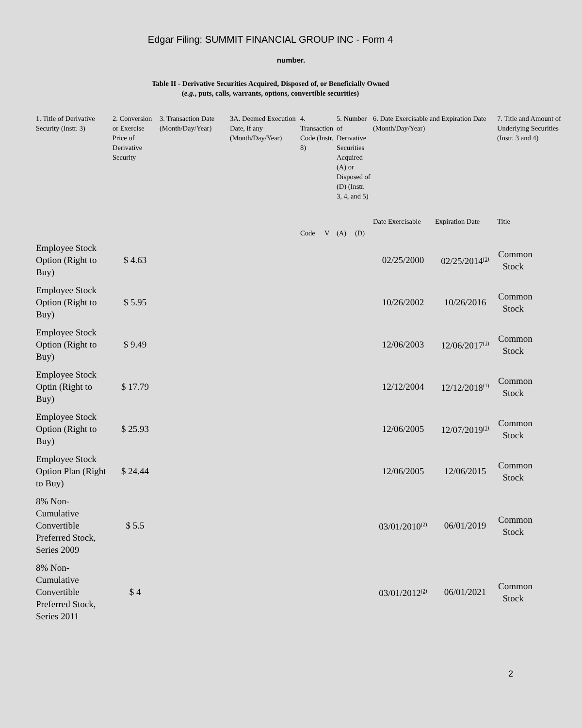Edgar Filing: SUMMIT FINANCIAL GROUP INC - Form 4
number.
Table II - Derivative Securities Acquired, Disposed of, or Beneficially Owned
(e.g., puts, calls, warrants, options, convertible securities)
| 1. Title of Derivative Security (Instr. 3) | 2. Conversion or Exercise Price of Derivative Security | 3. Transaction Date (Month/Day/Year) | 3A. Deemed Execution Date, if any (Month/Day/Year) | 4. Transaction Code (Instr. 8) | | 5. Number of Derivative Securities Acquired (A) or Disposed of (D) (Instr. 3, 4, and 5) | | 6. Date Exercisable and Expiration Date (Month/Day/Year) | | 7. Title and Amount of Underlying Securities (Instr. 3 and 4) |
| --- | --- | --- | --- | --- | --- | --- | --- | --- | --- | --- |
| | | | | | | | | Date Exercisable | Expiration Date | Title |
| | | | | Code | V | (A) | (D) | | | |
| Employee Stock Option (Right to Buy) | $ 4.63 | | | | | | | 02/25/2000 | 02/25/2014<sup>(1)</sup> | Common Stock |
| Employee Stock Option (Right to Buy) | $ 5.95 | | | | | | | 10/26/2002 | 10/26/2016 | Common Stock |
| Employee Stock Option (Right to Buy) | $ 9.49 | | | | | | | 12/06/2003 | 12/06/2017<sup>(1)</sup> | Common Stock |
| Employee Stock Optin (Right to Buy) | $ 17.79 | | | | | | | 12/12/2004 | 12/12/2018<sup>(1)</sup> | Common Stock |
| Employee Stock Option (Right to Buy) | $ 25.93 | | | | | | | 12/06/2005 | 12/07/2019<sup>(1)</sup> | Common Stock |
| Employee Stock Option Plan (Right to Buy) | $ 24.44 | | | | | | | 12/06/2005 | 12/06/2015 | Common Stock |
| 8% Non-Cumulative Convertible Preferred Stock, Series 2009 | $ 5.5 | | | | | | | 03/01/2010<sup>(2)</sup> | 06/01/2019 | Common Stock |
| 8% Non-Cumulative Convertible Preferred Stock, Series 2011 | $ 4 | | | | | | | 03/01/2012<sup>(2)</sup> | 06/01/2021 | Common Stock |
2